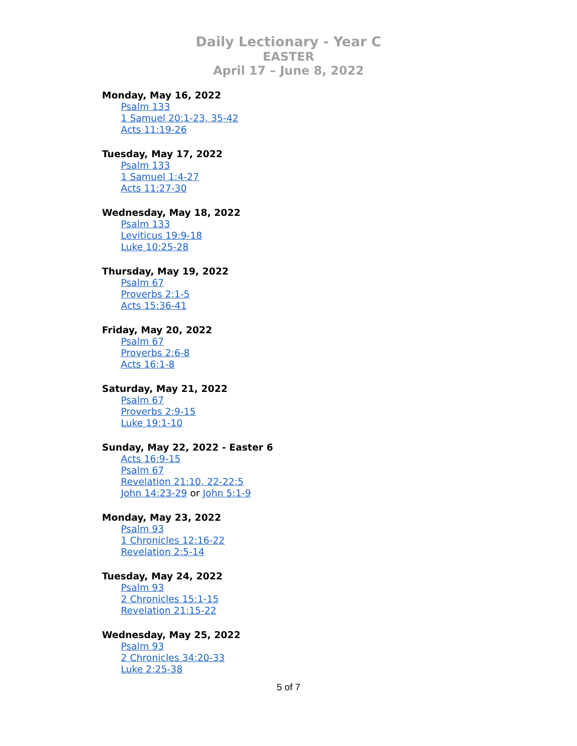Daily Lectionary - Year C
EASTER
April 17 – June 8, 2022
Monday, May 16, 2022
Psalm 133
1 Samuel 20:1-23, 35-42
Acts 11:19-26
Tuesday, May 17, 2022
Psalm 133
1 Samuel 1:4-27
Acts 11:27-30
Wednesday, May 18, 2022
Psalm 133
Leviticus 19:9-18
Luke 10:25-28
Thursday, May 19, 2022
Psalm 67
Proverbs 2:1-5
Acts 15:36-41
Friday, May 20, 2022
Psalm 67
Proverbs 2:6-8
Acts 16:1-8
Saturday, May 21, 2022
Psalm 67
Proverbs 2:9-15
Luke 19:1-10
Sunday, May 22, 2022 - Easter 6
Acts 16:9-15
Psalm 67
Revelation 21:10, 22-22:5
John 14:23-29 or John 5:1-9
Monday, May 23, 2022
Psalm 93
1 Chronicles 12:16-22
Revelation 2:5-14
Tuesday, May 24, 2022
Psalm 93
2 Chronicles 15:1-15
Revelation 21:15-22
Wednesday, May 25, 2022
Psalm 93
2 Chronicles 34:20-33
Luke 2:25-38
5 of 7